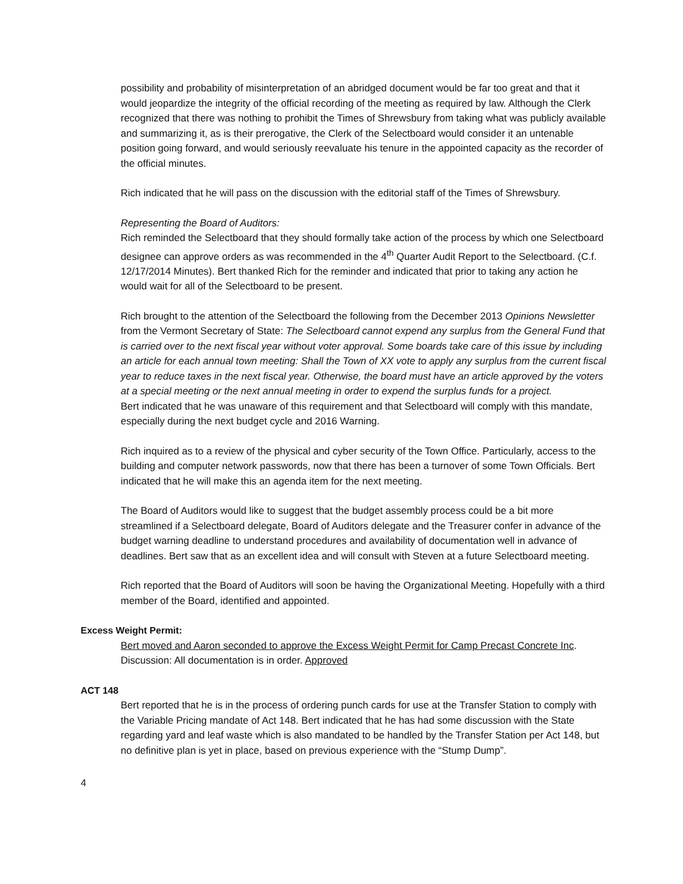possibility and probability of misinterpretation of an abridged document would be far too great and that it would jeopardize the integrity of the official recording of the meeting as required by law. Although the Clerk recognized that there was nothing to prohibit the Times of Shrewsbury from taking what was publicly available and summarizing it, as is their prerogative, the Clerk of the Selectboard would consider it an untenable position going forward, and would seriously reevaluate his tenure in the appointed capacity as the recorder of the official minutes.
Rich indicated that he will pass on the discussion with the editorial staff of the Times of Shrewsbury.
Representing the Board of Auditors:
Rich reminded the Selectboard that they should formally take action of the process by which one Selectboard designee can approve orders as was recommended in the 4<sup>th</sup> Quarter Audit Report to the Selectboard. (C.f. 12/17/2014 Minutes). Bert thanked Rich for the reminder and indicated that prior to taking any action he would wait for all of the Selectboard to be present.
Rich brought to the attention of the Selectboard the following from the December 2013 Opinions Newsletter from the Vermont Secretary of State: The Selectboard cannot expend any surplus from the General Fund that is carried over to the next fiscal year without voter approval. Some boards take care of this issue by including an article for each annual town meeting: Shall the Town of XX vote to apply any surplus from the current fiscal year to reduce taxes in the next fiscal year. Otherwise, the board must have an article approved by the voters at a special meeting or the next annual meeting in order to expend the surplus funds for a project.
Bert indicated that he was unaware of this requirement and that Selectboard will comply with this mandate, especially during the next budget cycle and 2016 Warning.
Rich inquired as to a review of the physical and cyber security of the Town Office. Particularly, access to the building and computer network passwords, now that there has been a turnover of some Town Officials. Bert indicated that he will make this an agenda item for the next meeting.
The Board of Auditors would like to suggest that the budget assembly process could be a bit more streamlined if a Selectboard delegate, Board of Auditors delegate and the Treasurer confer in advance of the budget warning deadline to understand procedures and availability of documentation well in advance of deadlines. Bert saw that as an excellent idea and will consult with Steven at a future Selectboard meeting.
Rich reported that the Board of Auditors will soon be having the Organizational Meeting. Hopefully with a third member of the Board, identified and appointed.
Excess Weight Permit:
Bert moved and Aaron seconded to approve the Excess Weight Permit for Camp Precast Concrete Inc. Discussion: All documentation is in order. Approved
ACT 148
Bert reported that he is in the process of ordering punch cards for use at the Transfer Station to comply with the Variable Pricing mandate of Act 148. Bert indicated that he has had some discussion with the State regarding yard and leaf waste which is also mandated to be handled by the Transfer Station per Act 148, but no definitive plan is yet in place, based on previous experience with the “Stump Dump”.
4